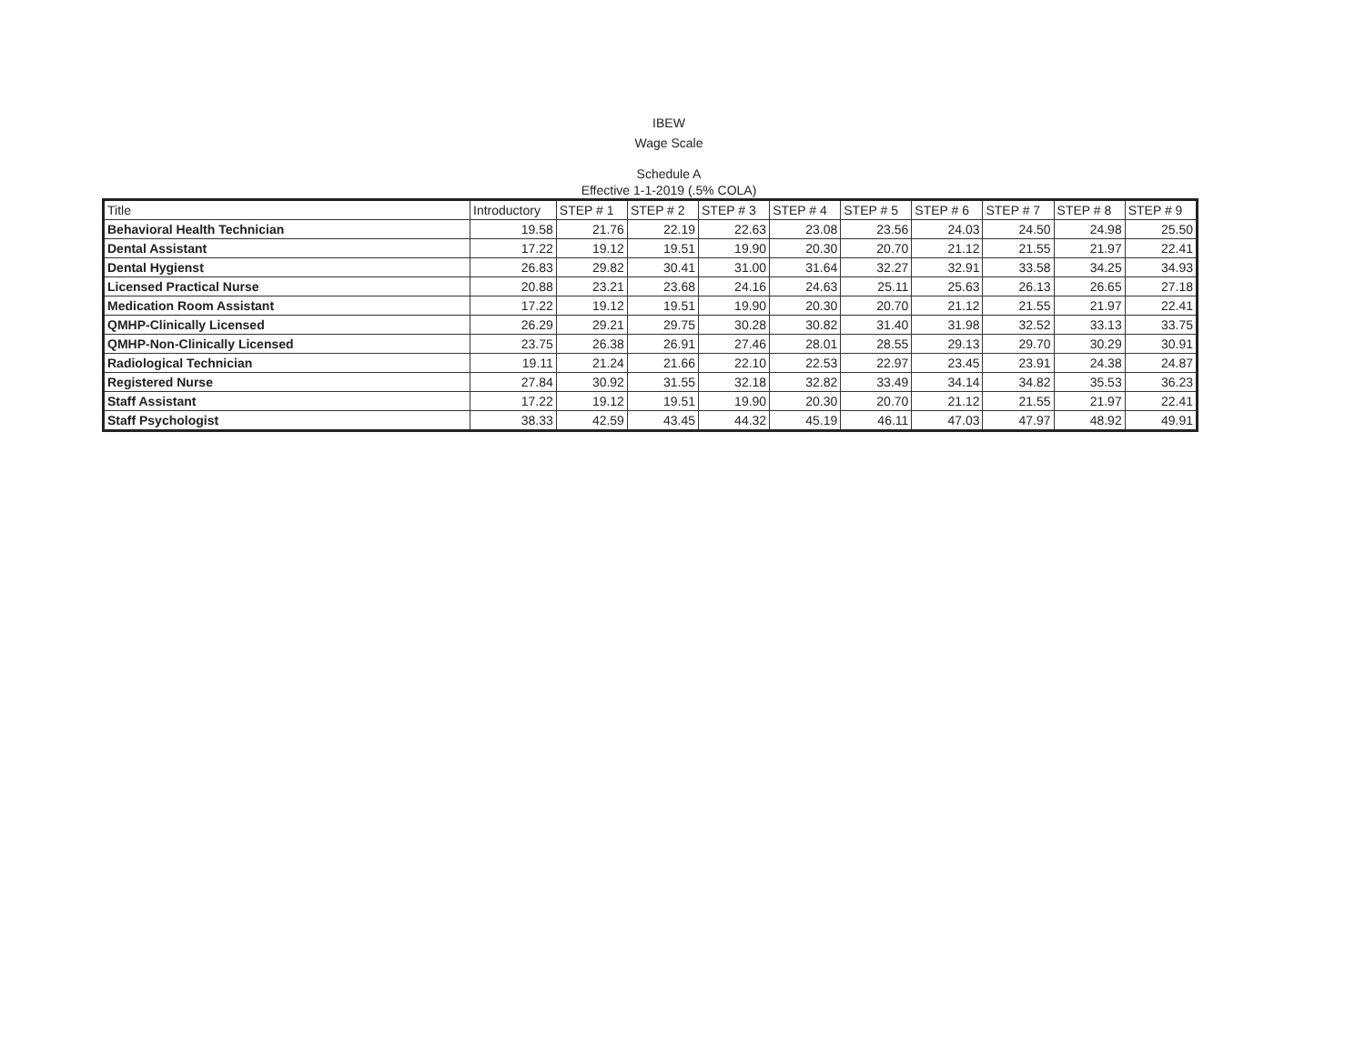IBEW
Wage Scale
Schedule A
Effective 1-1-2019 (.5% COLA)
| Title | Introductory | STEP # 1 | STEP # 2 | STEP # 3 | STEP # 4 | STEP # 5 | STEP # 6 | STEP # 7 | STEP # 8 | STEP # 9 |
| --- | --- | --- | --- | --- | --- | --- | --- | --- | --- | --- |
| Behavioral Health Technician | 19.58 | 21.76 | 22.19 | 22.63 | 23.08 | 23.56 | 24.03 | 24.50 | 24.98 | 25.50 |
| Dental Assistant | 17.22 | 19.12 | 19.51 | 19.90 | 20.30 | 20.70 | 21.12 | 21.55 | 21.97 | 22.41 |
| Dental Hygienst | 26.83 | 29.82 | 30.41 | 31.00 | 31.64 | 32.27 | 32.91 | 33.58 | 34.25 | 34.93 |
| Licensed Practical Nurse | 20.88 | 23.21 | 23.68 | 24.16 | 24.63 | 25.11 | 25.63 | 26.13 | 26.65 | 27.18 |
| Medication Room Assistant | 17.22 | 19.12 | 19.51 | 19.90 | 20.30 | 20.70 | 21.12 | 21.55 | 21.97 | 22.41 |
| QMHP-Clinically Licensed | 26.29 | 29.21 | 29.75 | 30.28 | 30.82 | 31.40 | 31.98 | 32.52 | 33.13 | 33.75 |
| QMHP-Non-Clinically Licensed | 23.75 | 26.38 | 26.91 | 27.46 | 28.01 | 28.55 | 29.13 | 29.70 | 30.29 | 30.91 |
| Radiological Technician | 19.11 | 21.24 | 21.66 | 22.10 | 22.53 | 22.97 | 23.45 | 23.91 | 24.38 | 24.87 |
| Registered Nurse | 27.84 | 30.92 | 31.55 | 32.18 | 32.82 | 33.49 | 34.14 | 34.82 | 35.53 | 36.23 |
| Staff Assistant | 17.22 | 19.12 | 19.51 | 19.90 | 20.30 | 20.70 | 21.12 | 21.55 | 21.97 | 22.41 |
| Staff Psychologist | 38.33 | 42.59 | 43.45 | 44.32 | 45.19 | 46.11 | 47.03 | 47.97 | 48.92 | 49.91 |